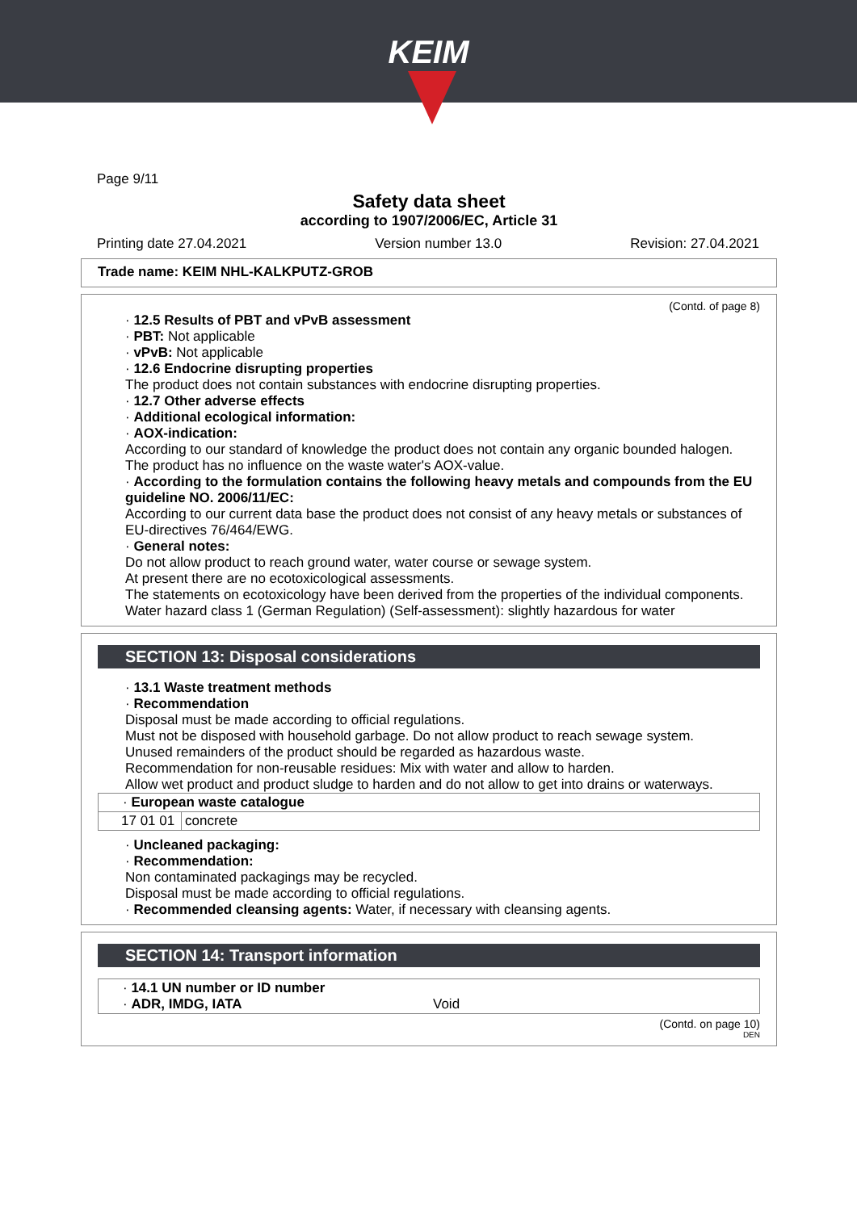KEIM
Page 9/11
Safety data sheet
according to 1907/2006/EC, Article 31
Printing date 27.04.2021 Version number 13.0 Revision: 27.04.2021
Trade name: KEIM NHL-KALKPUTZ-GROB
(Contd. of page 8)
· 12.5 Results of PBT and vPvB assessment
· PBT: Not applicable
· vPvB: Not applicable
· 12.6 Endocrine disrupting properties
The product does not contain substances with endocrine disrupting properties.
· 12.7 Other adverse effects
· Additional ecological information:
· AOX-indication:
According to our standard of knowledge the product does not contain any organic bounded halogen. The product has no influence on the waste water's AOX-value.
· According to the formulation contains the following heavy metals and compounds from the EU guideline NO. 2006/11/EC:
According to our current data base the product does not consist of any heavy metals or substances of EU-directives 76/464/EWG.
· General notes:
Do not allow product to reach ground water, water course or sewage system.
At present there are no ecotoxicological assessments.
The statements on ecotoxicology have been derived from the properties of the individual components.
Water hazard class 1 (German Regulation) (Self-assessment): slightly hazardous for water
SECTION 13: Disposal considerations
· 13.1 Waste treatment methods
· Recommendation
Disposal must be made according to official regulations.
Must not be disposed with household garbage. Do not allow product to reach sewage system.
Unused remainders of the product should be regarded as hazardous waste.
Recommendation for non-reusable residues: Mix with water and allow to harden.
Allow wet product and product sludge to harden and do not allow to get into drains or waterways.
| · European waste catalogue | |
| 17 01 01 | concrete |
· Uncleaned packaging:
· Recommendation:
Non contaminated packagings may be recycled.
Disposal must be made according to official regulations.
· Recommended cleansing agents: Water, if necessary with cleansing agents.
SECTION 14: Transport information
| · 14.1 UN number or ID number · ADR, IMDG, IATA | Void |
(Contd. on page 10)
DEN